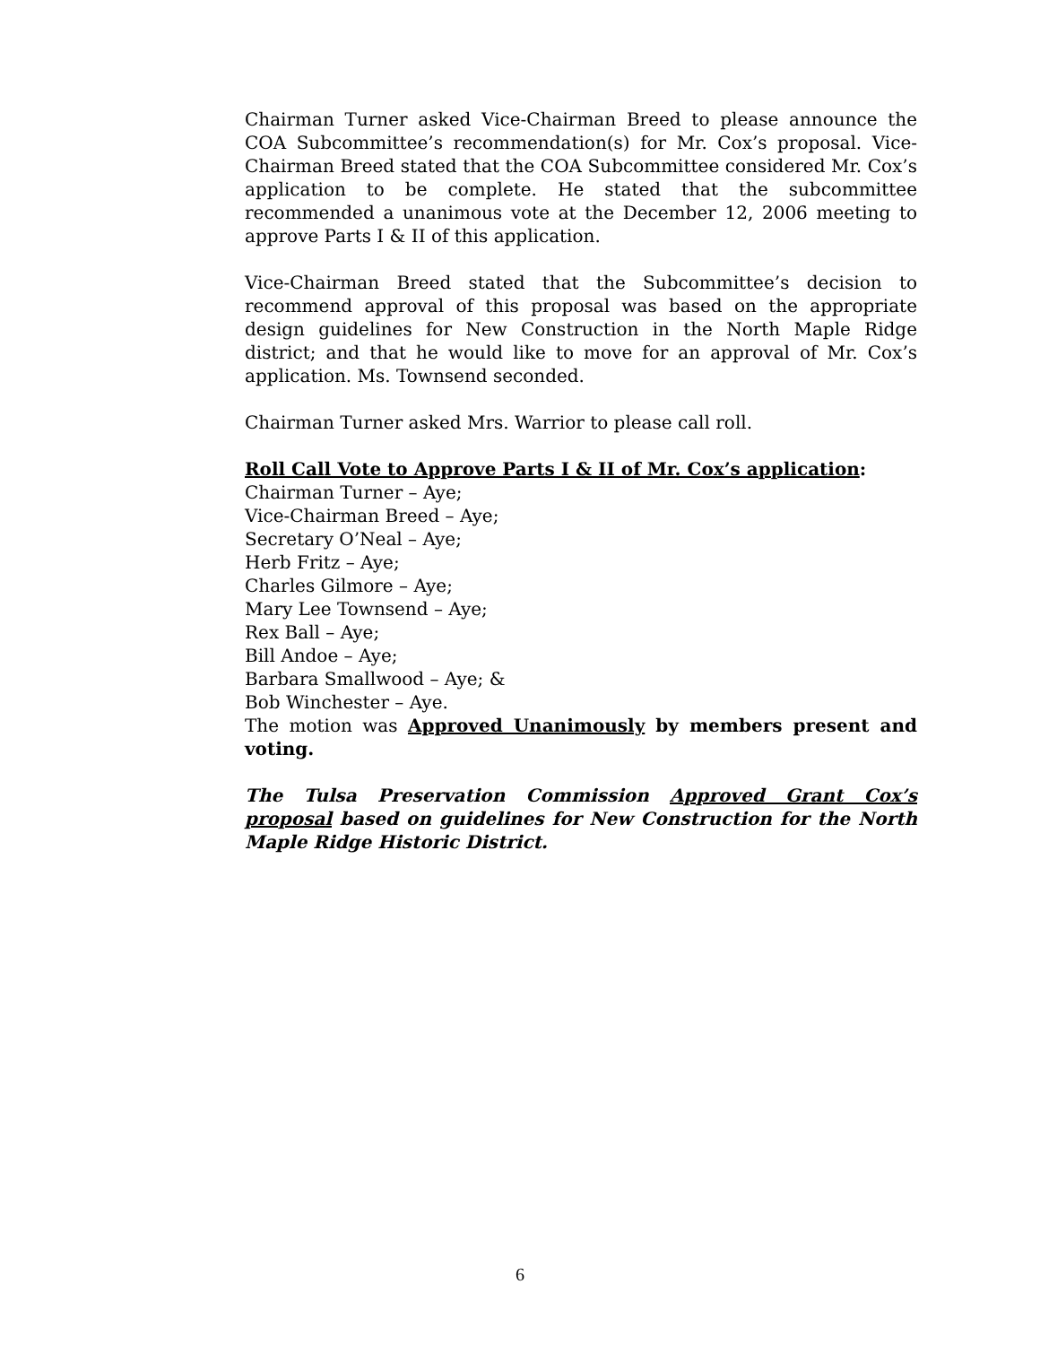Chairman Turner asked Vice-Chairman Breed to please announce the COA Subcommittee’s recommendation(s) for Mr. Cox’s proposal. Vice-Chairman Breed stated that the COA Subcommittee considered Mr. Cox’s application to be complete. He stated that the subcommittee recommended a unanimous vote at the December 12, 2006 meeting to approve Parts I & II of this application.
Vice-Chairman Breed stated that the Subcommittee’s decision to recommend approval of this proposal was based on the appropriate design guidelines for New Construction in the North Maple Ridge district; and that he would like to move for an approval of Mr. Cox’s application. Ms. Townsend seconded.
Chairman Turner asked Mrs. Warrior to please call roll.
Roll Call Vote to Approve Parts I & II of Mr. Cox’s application:
Chairman Turner – Aye;
Vice-Chairman Breed – Aye;
Secretary O’Neal – Aye;
Herb Fritz – Aye;
Charles Gilmore – Aye;
Mary Lee Townsend – Aye;
Rex Ball – Aye;
Bill Andoe – Aye;
Barbara Smallwood – Aye; &
Bob Winchester – Aye.
The motion was Approved Unanimously by members present and voting.
The Tulsa Preservation Commission Approved Grant Cox’s proposal based on guidelines for New Construction for the North Maple Ridge Historic District.
6